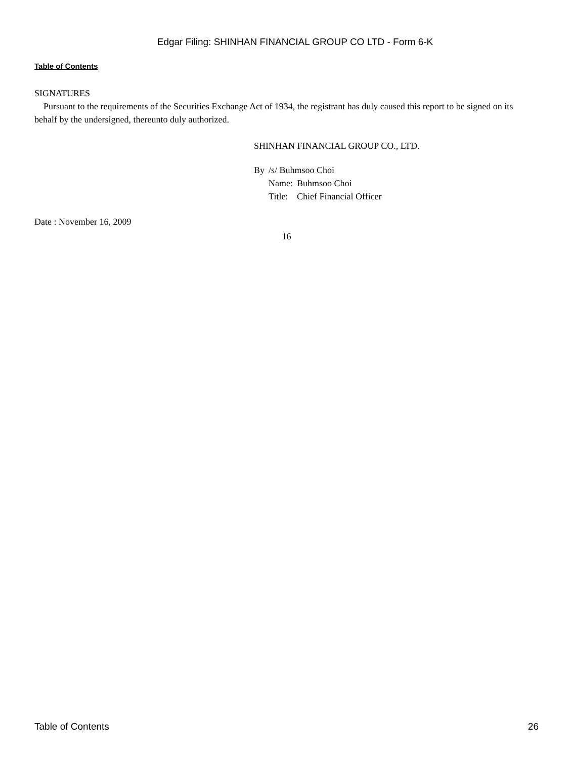Edgar Filing: SHINHAN FINANCIAL GROUP CO LTD - Form 6-K
Table of Contents
SIGNATURES
Pursuant to the requirements of the Securities Exchange Act of 1934, the registrant has duly caused this report to be signed on its behalf by the undersigned, thereunto duly authorized.
SHINHAN FINANCIAL GROUP CO., LTD.
| By | /s/ Buhmsoo Choi | |
| | Name: | Buhmsoo Choi |
| | Title: | Chief Financial Officer |
Date : November 16, 2009
16
Table of Contents 26